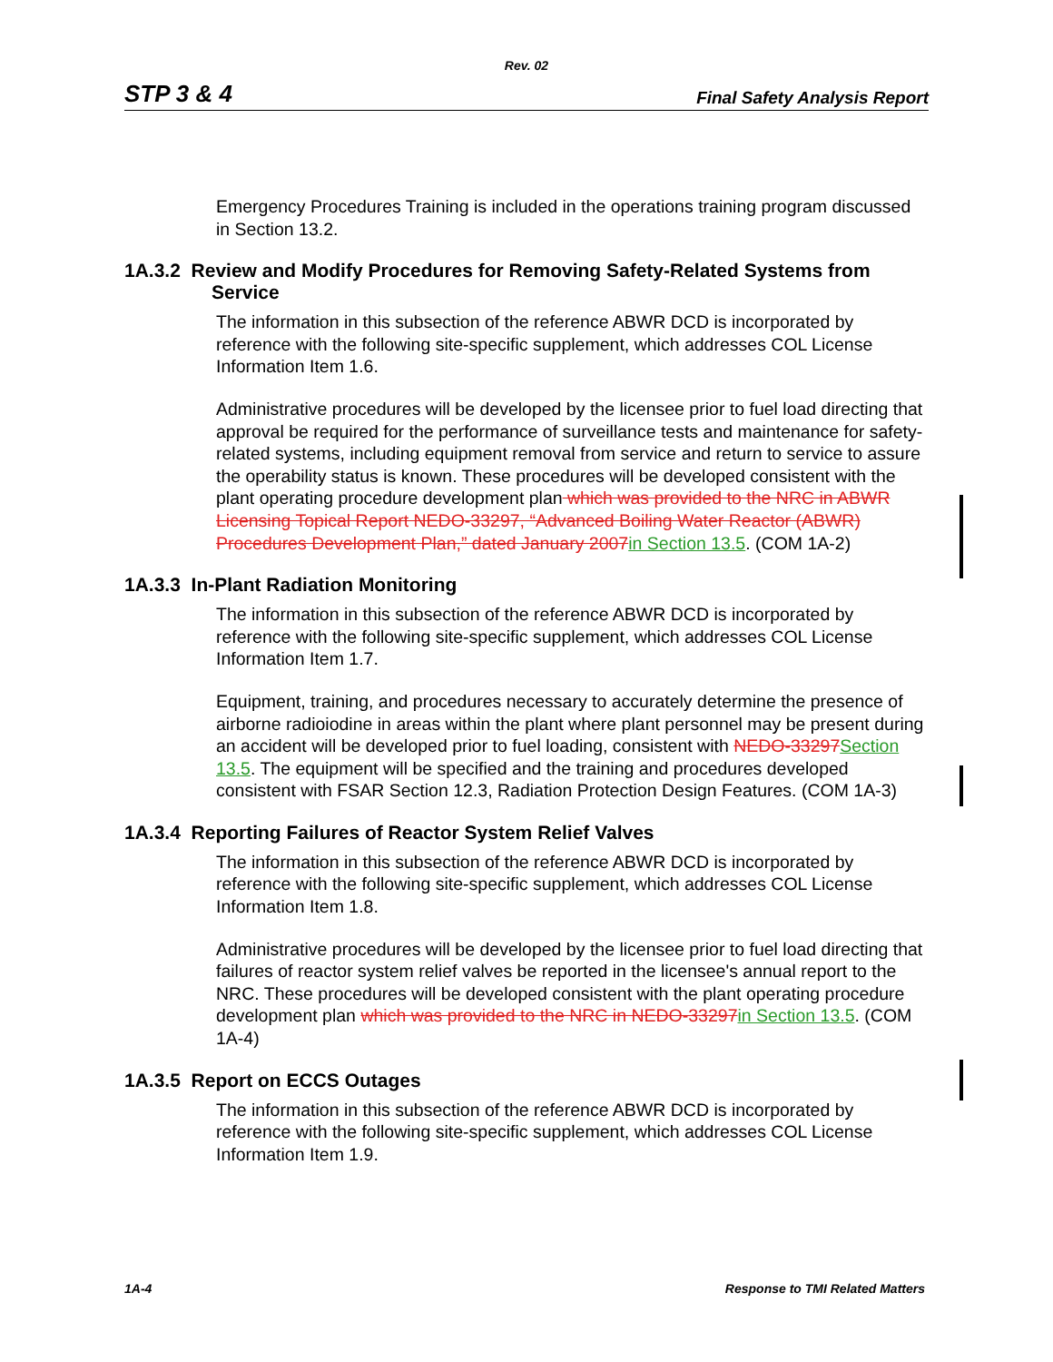Rev. 02
STP 3 & 4 Final Safety Analysis Report
Emergency Procedures Training is included in the operations training program discussed in Section 13.2.
1A.3.2 Review and Modify Procedures for Removing Safety-Related Systems from Service
The information in this subsection of the reference ABWR DCD is incorporated by reference with the following site-specific supplement, which addresses COL License Information Item 1.6.
Administrative procedures will be developed by the licensee prior to fuel load directing that approval be required for the performance of surveillance tests and maintenance for safety- related systems, including equipment removal from service and return to service to assure the operability status is known. These procedures will be developed consistent with the plant operating procedure development plan which was provided to the NRC in ABWR Licensing Topical Report NEDO-33297, “Advanced Boiling Water Reactor (ABWR) Procedures Development Plan,” dated January 2007 in Section 13.5. (COM 1A-2)
1A.3.3 In-Plant Radiation Monitoring
The information in this subsection of the reference ABWR DCD is incorporated by reference with the following site-specific supplement, which addresses COL License Information Item 1.7.
Equipment, training, and procedures necessary to accurately determine the presence of airborne radioiodine in areas within the plant where plant personnel may be present during an accident will be developed prior to fuel loading, consistent with NEDO-33297 Section 13.5. The equipment will be specified and the training and procedures developed consistent with FSAR Section 12.3, Radiation Protection Design Features. (COM 1A-3)
1A.3.4 Reporting Failures of Reactor System Relief Valves
The information in this subsection of the reference ABWR DCD is incorporated by reference with the following site-specific supplement, which addresses COL License Information Item 1.8.
Administrative procedures will be developed by the licensee prior to fuel load directing that failures of reactor system relief valves be reported in the licensee's annual report to the NRC. These procedures will be developed consistent with the plant operating procedure development plan which was provided to the NRC in NEDO-33297 in Section 13.5. (COM 1A-4)
1A.3.5 Report on ECCS Outages
The information in this subsection of the reference ABWR DCD is incorporated by reference with the following site-specific supplement, which addresses COL License Information Item 1.9.
1A-4 Response to TMI Related Matters